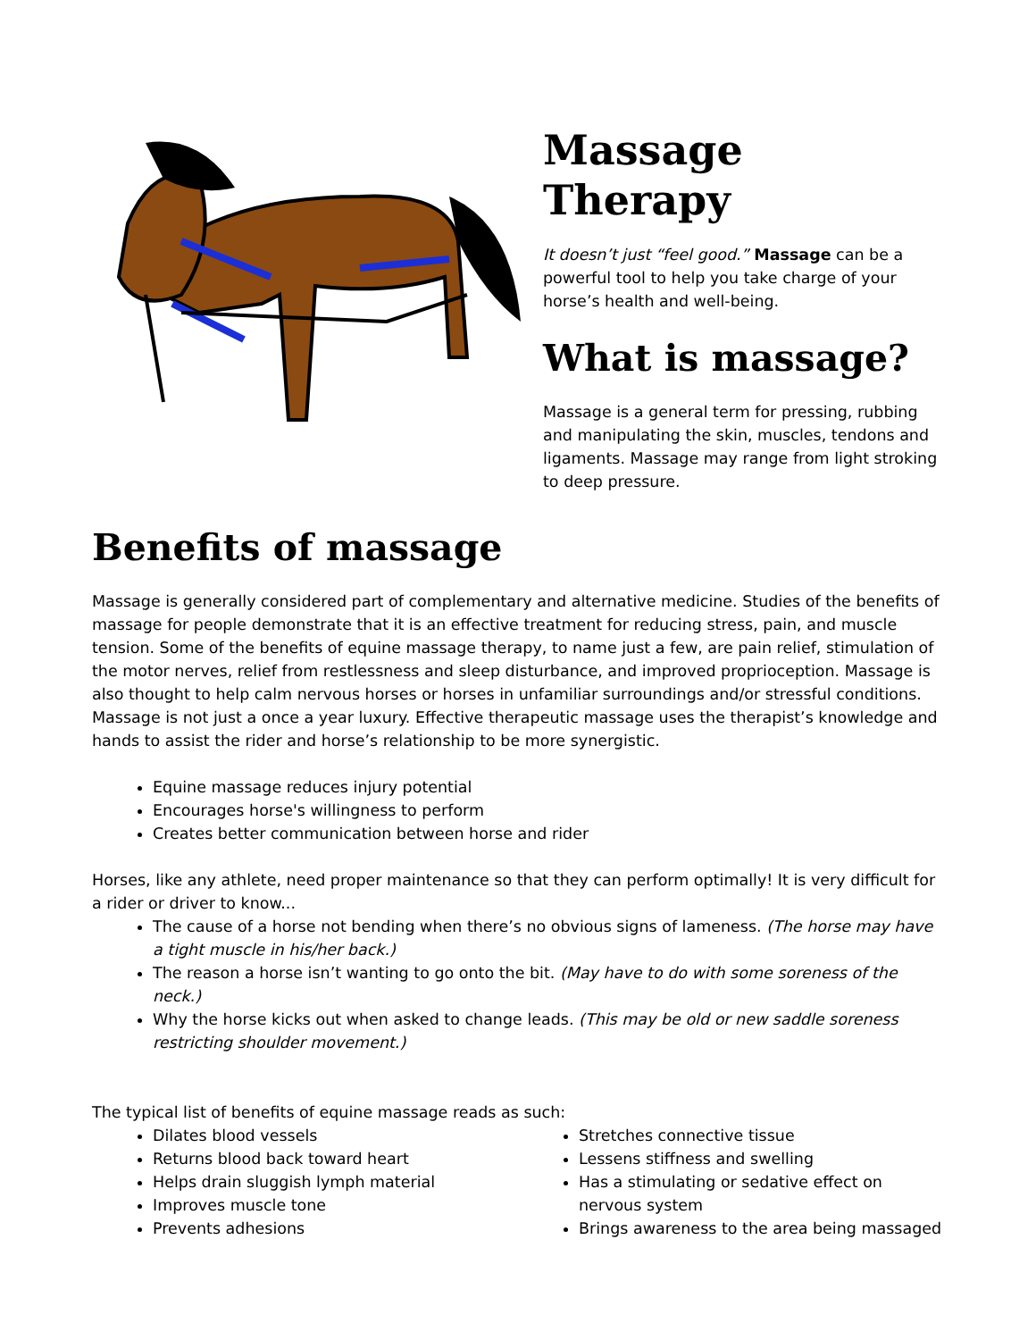Massage Therapy
It doesn’t just “feel good.” Massage can be a powerful tool to help you take charge of your horse’s health and well-being.
What is massage?
Massage is a general term for pressing, rubbing and manipulating the skin, muscles, tendons and ligaments. Massage may range from light stroking to deep pressure.
Benefits of massage
Massage is generally considered part of complementary and alternative medicine. Studies of the benefits of massage for people demonstrate that it is an effective treatment for reducing stress, pain, and muscle tension. Some of the benefits of equine massage therapy, to name just a few, are pain relief, stimulation of the motor nerves, relief from restlessness and sleep disturbance, and improved proprioception. Massage is also thought to help calm nervous horses or horses in unfamiliar surroundings and/or stressful conditions. Massage is not just a once a year luxury. Effective therapeutic massage uses the therapist’s knowledge and hands to assist the rider and horse’s relationship to be more synergistic.
Equine massage reduces injury potential
Encourages horse's willingness to perform
Creates better communication between horse and rider
Horses, like any athlete, need proper maintenance so that they can perform optimally! It is very difficult for a rider or driver to know...
The cause of a horse not bending when there’s no obvious signs of lameness. (The horse may have a tight muscle in his/her back.)
The reason a horse isn’t wanting to go onto the bit. (May have to do with some soreness of the neck.)
Why the horse kicks out when asked to change leads. (This may be old or new saddle soreness restricting shoulder movement.)
The typical list of benefits of equine massage reads as such:
Dilates blood vessels
Returns blood back toward heart
Helps drain sluggish lymph material
Improves muscle tone
Prevents adhesions
Stretches connective tissue
Lessens stiffness and swelling
Has a stimulating or sedative effect on nervous system
Brings awareness to the area being massaged